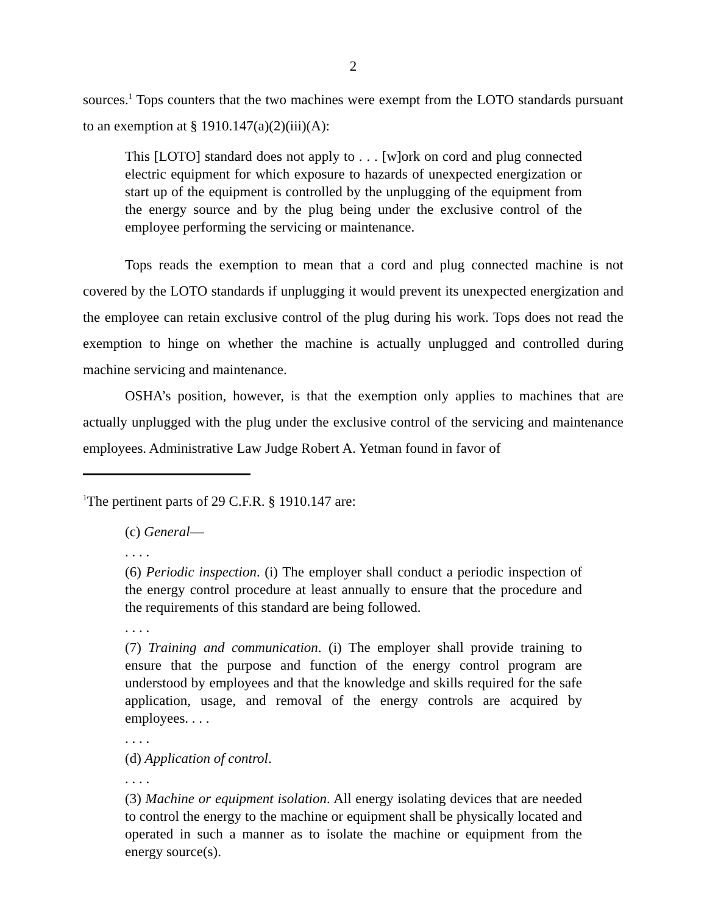2
sources.<sup>1</sup> Tops counters that the two machines were exempt from the LOTO standards pursuant to an exemption at § 1910.147(a)(2)(iii)(A):
This [LOTO] standard does not apply to . . . [w]ork on cord and plug connected electric equipment for which exposure to hazards of unexpected energization or start up of the equipment is controlled by the unplugging of the equipment from the energy source and by the plug being under the exclusive control of the employee performing the servicing or maintenance.
Tops reads the exemption to mean that a cord and plug connected machine is not covered by the LOTO standards if unplugging it would prevent its unexpected energization and the employee can retain exclusive control of the plug during his work. Tops does not read the exemption to hinge on whether the machine is actually unplugged and controlled during machine servicing and maintenance.
OSHA’s position, however, is that the exemption only applies to machines that are actually unplugged with the plug under the exclusive control of the servicing and maintenance employees. Administrative Law Judge Robert A. Yetman found in favor of
<sup>1</sup> The pertinent parts of 29 C.F.R. § 1910.147 are:
(c) General—
. . . .
(6) Periodic inspection. (i) The employer shall conduct a periodic inspection of the energy control procedure at least annually to ensure that the procedure and the requirements of this standard are being followed.
. . . .
(7) Training and communication. (i) The employer shall provide training to ensure that the purpose and function of the energy control program are understood by employees and that the knowledge and skills required for the safe application, usage, and removal of the energy controls are acquired by employees. . . .
. . . .
(d) Application of control.
. . . .
(3) Machine or equipment isolation. All energy isolating devices that are needed to control the energy to the machine or equipment shall be physically located and operated in such a manner as to isolate the machine or equipment from the energy source(s).